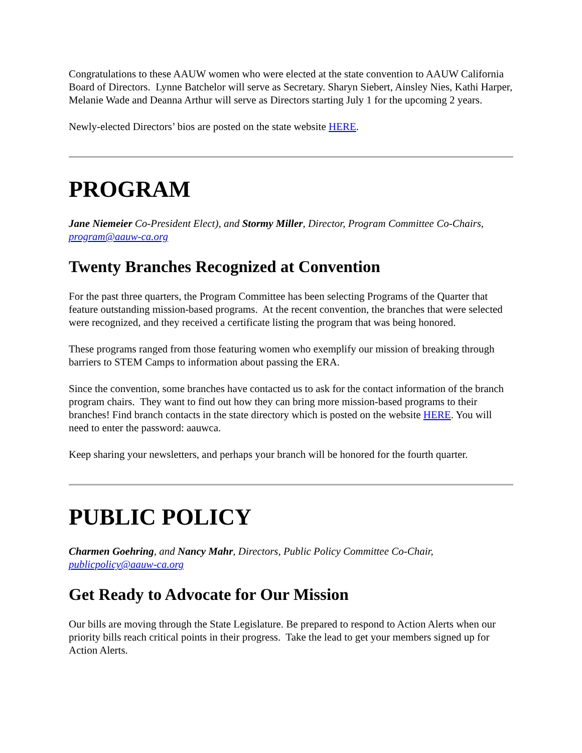Congratulations to these AAUW women who were elected at the state convention to AAUW California Board of Directors. Lynne Batchelor will serve as Secretary. Sharyn Siebert, Ainsley Nies, Kathi Harper, Melanie Wade and Deanna Arthur will serve as Directors starting July 1 for the upcoming 2 years.
Newly-elected Directors’ bios are posted on the state website HERE.
PROGRAM
Jane Niemeier Co-President Elect), and Stormy Miller, Director, Program Committee Co-Chairs, program@aauw-ca.org
Twenty Branches Recognized at Convention
For the past three quarters, the Program Committee has been selecting Programs of the Quarter that feature outstanding mission-based programs. At the recent convention, the branches that were selected were recognized, and they received a certificate listing the program that was being honored.
These programs ranged from those featuring women who exemplify our mission of breaking through barriers to STEM Camps to information about passing the ERA.
Since the convention, some branches have contacted us to ask for the contact information of the branch program chairs. They want to find out how they can bring more mission-based programs to their branches! Find branch contacts in the state directory which is posted on the website HERE. You will need to enter the password: aauwca.
Keep sharing your newsletters, and perhaps your branch will be honored for the fourth quarter.
PUBLIC POLICY
Charmen Goehring, and Nancy Mahr, Directors, Public Policy Committee Co-Chair, publicpolicy@aauw-ca.org
Get Ready to Advocate for Our Mission
Our bills are moving through the State Legislature. Be prepared to respond to Action Alerts when our priority bills reach critical points in their progress. Take the lead to get your members signed up for Action Alerts.